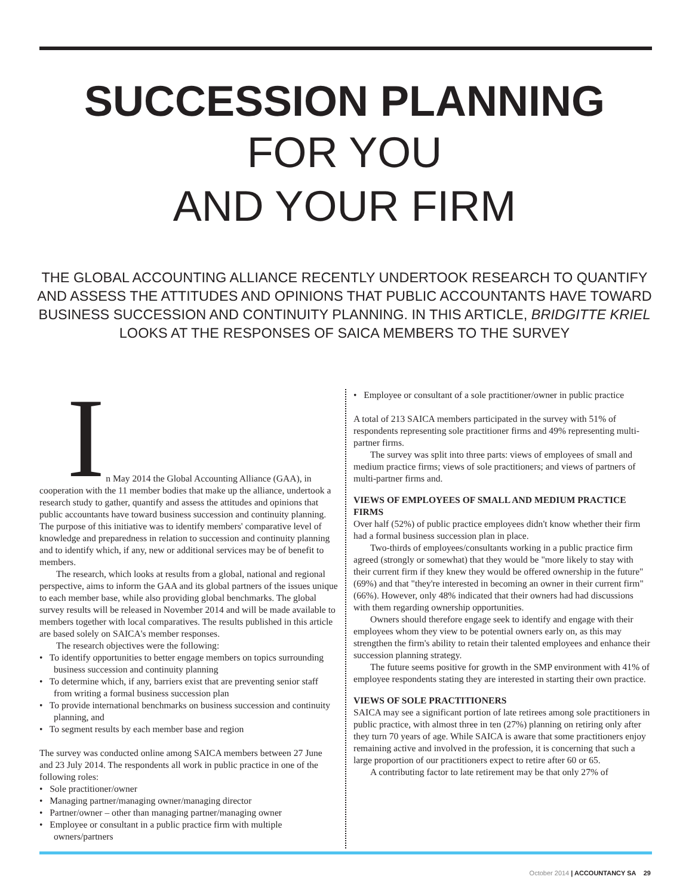SUCCESSION PLANNING
FOR YOU
AND YOUR FIRM
THE GLOBAL ACCOUNTING ALLIANCE RECENTLY UNDERTOOK RESEARCH TO QUANTIFY AND ASSESS THE ATTITUDES AND OPINIONS THAT PUBLIC ACCOUNTANTS HAVE TOWARD BUSINESS SUCCESSION AND CONTINUITY PLANNING. IN THIS ARTICLE, BRIDGITTE KRIEL LOOKS AT THE RESPONSES OF SAICA MEMBERS TO THE SURVEY
I
n May 2014 the Global Accounting Alliance (GAA), in cooperation with the 11 member bodies that make up the alliance, undertook a research study to gather, quantify and assess the attitudes and opinions that public accountants have toward business succession and continuity planning. The purpose of this initiative was to identify members' comparative level of knowledge and preparedness in relation to succession and continuity planning and to identify which, if any, new or additional services may be of benefit to members.
The research, which looks at results from a global, national and regional perspective, aims to inform the GAA and its global partners of the issues unique to each member base, while also providing global benchmarks. The global survey results will be released in November 2014 and will be made available to members together with local comparatives. The results published in this article are based solely on SAICA's member responses.
The research objectives were the following:
• To identify opportunities to better engage members on topics surrounding business succession and continuity planning
• To determine which, if any, barriers exist that are preventing senior staff from writing a formal business succession plan
• To provide international benchmarks on business succession and continuity planning, and
• To segment results by each member base and region
The survey was conducted online among SAICA members between 27 June and 23 July 2014. The respondents all work in public practice in one of the following roles:
• Sole practitioner/owner
• Managing partner/managing owner/managing director
• Partner/owner – other than managing partner/managing owner
• Employee or consultant in a public practice firm with multiple owners/partners
• Employee or consultant of a sole practitioner/owner in public practice
A total of 213 SAICA members participated in the survey with 51% of respondents representing sole practitioner firms and 49% representing multi-partner firms.
The survey was split into three parts: views of employees of small and medium practice firms; views of sole practitioners; and views of partners of multi-partner firms and.
VIEWS OF EMPLOYEES OF SMALL AND MEDIUM PRACTICE FIRMS
Over half (52%) of public practice employees didn't know whether their firm had a formal business succession plan in place.
Two-thirds of employees/consultants working in a public practice firm agreed (strongly or somewhat) that they would be "more likely to stay with their current firm if they knew they would be offered ownership in the future" (69%) and that "they're interested in becoming an owner in their current firm" (66%). However, only 48% indicated that their owners had had discussions with them regarding ownership opportunities.
Owners should therefore engage seek to identify and engage with their employees whom they view to be potential owners early on, as this may strengthen the firm's ability to retain their talented employees and enhance their succession planning strategy.
The future seems positive for growth in the SMP environment with 41% of employee respondents stating they are interested in starting their own practice.
VIEWS OF SOLE PRACTITIONERS
SAICA may see a significant portion of late retirees among sole practitioners in public practice, with almost three in ten (27%) planning on retiring only after they turn 70 years of age. While SAICA is aware that some practitioners enjoy remaining active and involved in the profession, it is concerning that such a large proportion of our practitioners expect to retire after 60 or 65.
A contributing factor to late retirement may be that only 27% of
October 2014 | ACCOUNTANCY SA 29